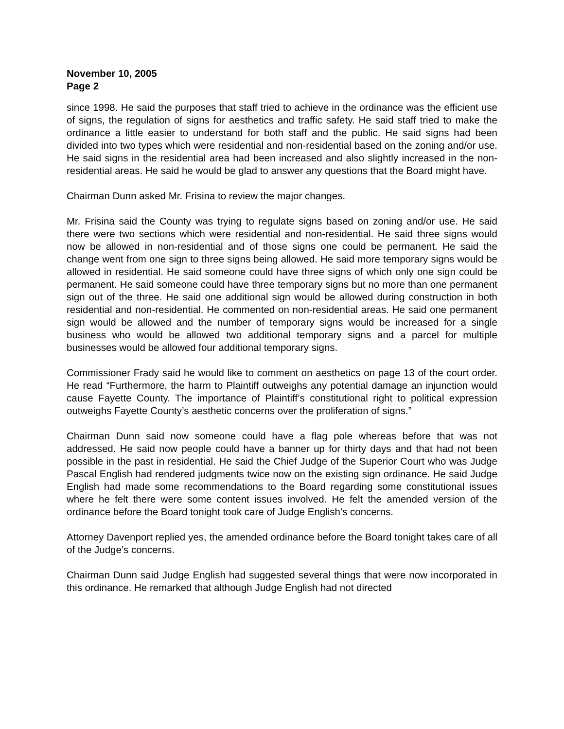November 10, 2005
Page 2
since 1998. He said the purposes that staff tried to achieve in the ordinance was the efficient use of signs, the regulation of signs for aesthetics and traffic safety. He said staff tried to make the ordinance a little easier to understand for both staff and the public. He said signs had been divided into two types which were residential and non-residential based on the zoning and/or use. He said signs in the residential area had been increased and also slightly increased in the non-residential areas. He said he would be glad to answer any questions that the Board might have.
Chairman Dunn asked Mr. Frisina to review the major changes.
Mr. Frisina said the County was trying to regulate signs based on zoning and/or use. He said there were two sections which were residential and non-residential. He said three signs would now be allowed in non-residential and of those signs one could be permanent. He said the change went from one sign to three signs being allowed. He said more temporary signs would be allowed in residential. He said someone could have three signs of which only one sign could be permanent. He said someone could have three temporary signs but no more than one permanent sign out of the three. He said one additional sign would be allowed during construction in both residential and non-residential. He commented on non-residential areas. He said one permanent sign would be allowed and the number of temporary signs would be increased for a single business who would be allowed two additional temporary signs and a parcel for multiple businesses would be allowed four additional temporary signs.
Commissioner Frady said he would like to comment on aesthetics on page 13 of the court order. He read “Furthermore, the harm to Plaintiff outweighs any potential damage an injunction would cause Fayette County. The importance of Plaintiff’s constitutional right to political expression outweighs Fayette County’s aesthetic concerns over the proliferation of signs.”
Chairman Dunn said now someone could have a flag pole whereas before that was not addressed. He said now people could have a banner up for thirty days and that had not been possible in the past in residential. He said the Chief Judge of the Superior Court who was Judge Pascal English had rendered judgments twice now on the existing sign ordinance. He said Judge English had made some recommendations to the Board regarding some constitutional issues where he felt there were some content issues involved. He felt the amended version of the ordinance before the Board tonight took care of Judge English’s concerns.
Attorney Davenport replied yes, the amended ordinance before the Board tonight takes care of all of the Judge’s concerns.
Chairman Dunn said Judge English had suggested several things that were now incorporated in this ordinance. He remarked that although Judge English had not directed